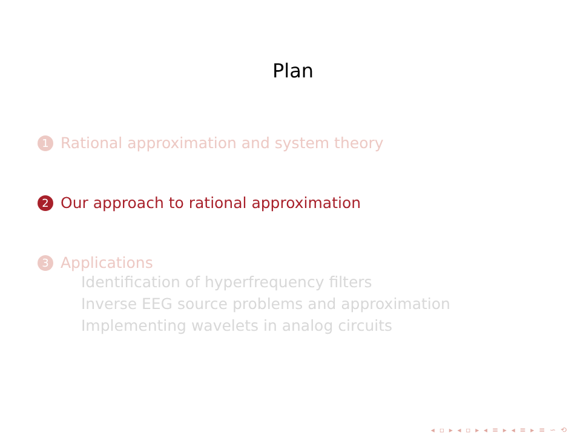Plan
1 Rational approximation and system theory
2 Our approach to rational approximation
3 Applications
Identification of hyperfrequency filters
Inverse EEG source problems and approximation
Implementing wavelets in analog circuits
◂ ▫ ▸ ◂ ▫ ▸ ◂ ≡ ▸ ◂ ≡ ▸ ≡ ∽ ⟲